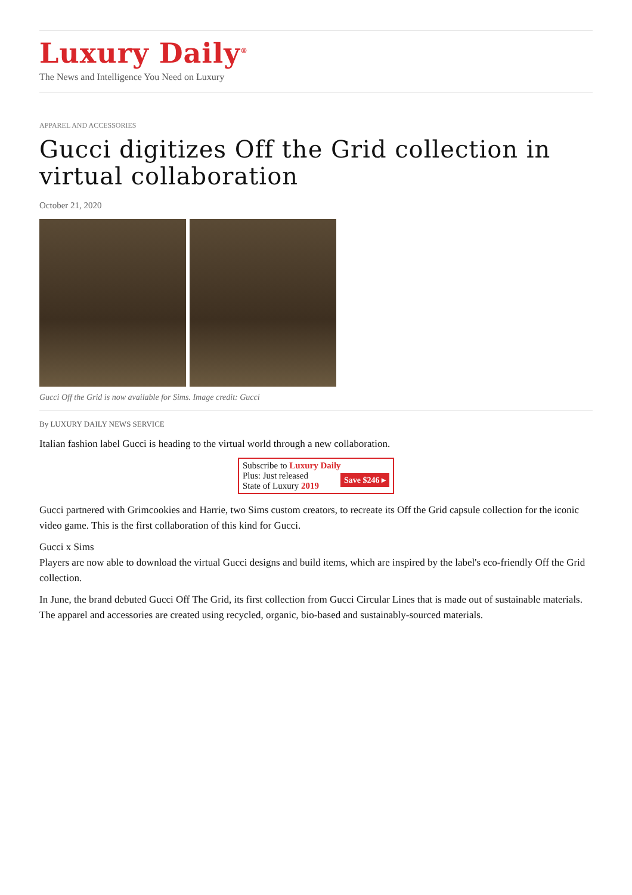Luxury Daily<sup>®</sup>
The News and Intelligence You Need on Luxury
APPAREL AND ACCESSORIES
Gucci digitizes Off the Grid collection in virtual collaboration
October 21, 2020
Gucci Off the Grid is now available for Sims. Image credit: Gucci
By LUXURY DAILY NEWS SERVICE
Italian fashion label Gucci is heading to the virtual world through a new collaboration.
Subscribe to Luxury Daily
Save $246 ▸ Plus: Just released
State of Luxury 2019
Gucci partnered with Grimcookies and Harrie, two Sims custom creators, to recreate its Off the Grid capsule collection for the iconic video game. This is the first collaboration of this kind for Gucci.
Gucci x Sims
Players are now able to download the virtual Gucci designs and build items, which are inspired by the label's eco-friendly Off the Grid collection.
In June, the brand debuted Gucci Off The Grid, its first collection from Gucci Circular Lines that is made out of sustainable materials. The apparel and accessories are created using recycled, organic, bio-based and sustainably-sourced materials.